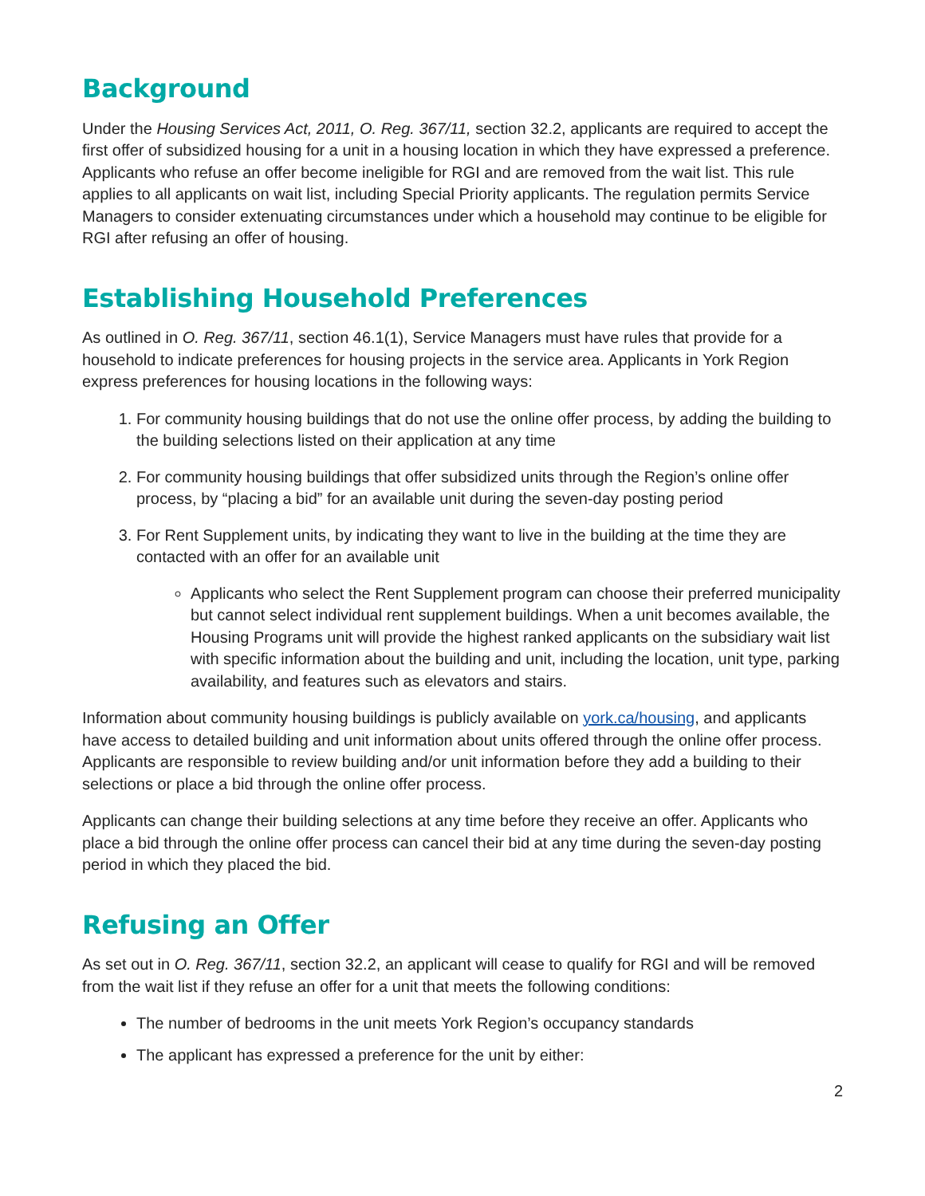Background
Under the Housing Services Act, 2011, O. Reg. 367/11, section 32.2, applicants are required to accept the first offer of subsidized housing for a unit in a housing location in which they have expressed a preference. Applicants who refuse an offer become ineligible for RGI and are removed from the wait list. This rule applies to all applicants on wait list, including Special Priority applicants. The regulation permits Service Managers to consider extenuating circumstances under which a household may continue to be eligible for RGI after refusing an offer of housing.
Establishing Household Preferences
As outlined in O. Reg. 367/11, section 46.1(1), Service Managers must have rules that provide for a household to indicate preferences for housing projects in the service area. Applicants in York Region express preferences for housing locations in the following ways:
1. For community housing buildings that do not use the online offer process, by adding the building to the building selections listed on their application at any time
2. For community housing buildings that offer subsidized units through the Region’s online offer process, by “placing a bid” for an available unit during the seven-day posting period
3. For Rent Supplement units, by indicating they want to live in the building at the time they are contacted with an offer for an available unit
Applicants who select the Rent Supplement program can choose their preferred municipality but cannot select individual rent supplement buildings. When a unit becomes available, the Housing Programs unit will provide the highest ranked applicants on the subsidiary wait list with specific information about the building and unit, including the location, unit type, parking availability, and features such as elevators and stairs.
Information about community housing buildings is publicly available on york.ca/housing, and applicants have access to detailed building and unit information about units offered through the online offer process. Applicants are responsible to review building and/or unit information before they add a building to their selections or place a bid through the online offer process.
Applicants can change their building selections at any time before they receive an offer. Applicants who place a bid through the online offer process can cancel their bid at any time during the seven-day posting period in which they placed the bid.
Refusing an Offer
As set out in O. Reg. 367/11, section 32.2, an applicant will cease to qualify for RGI and will be removed from the wait list if they refuse an offer for a unit that meets the following conditions:
The number of bedrooms in the unit meets York Region’s occupancy standards
The applicant has expressed a preference for the unit by either:
2